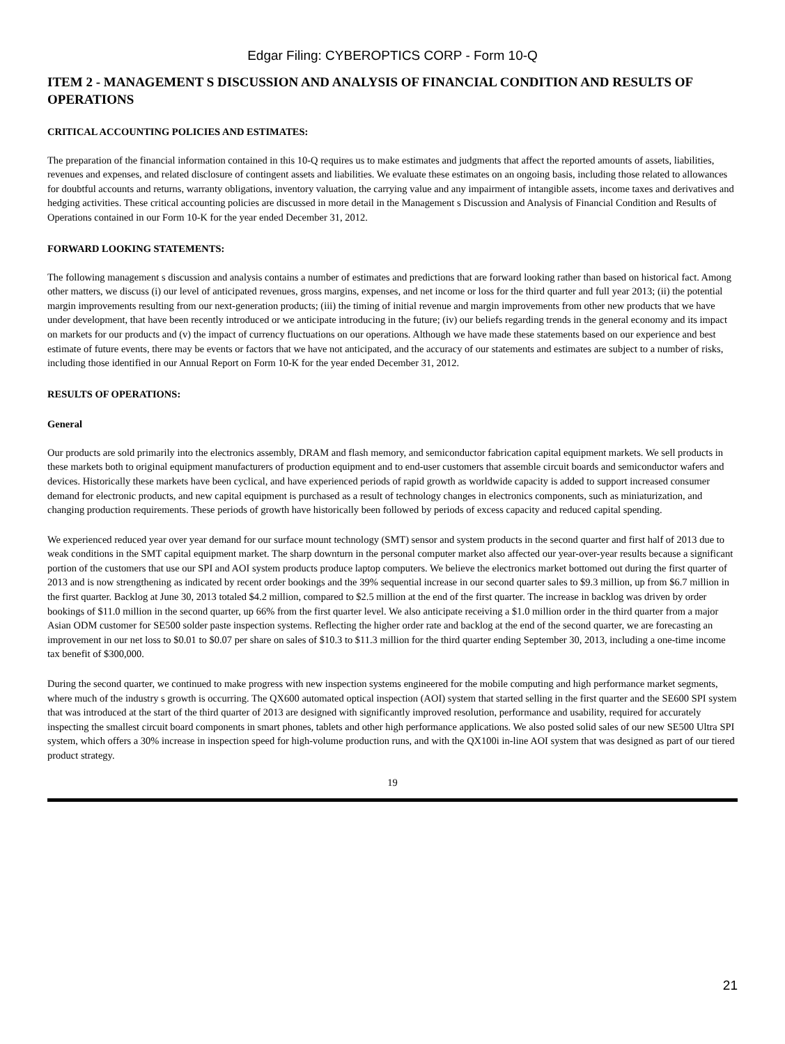Edgar Filing: CYBEROPTICS CORP - Form 10-Q
ITEM 2 - MANAGEMENT S DISCUSSION AND ANALYSIS OF FINANCIAL CONDITION AND RESULTS OF OPERATIONS
CRITICAL ACCOUNTING POLICIES AND ESTIMATES:
The preparation of the financial information contained in this 10-Q requires us to make estimates and judgments that affect the reported amounts of assets, liabilities, revenues and expenses, and related disclosure of contingent assets and liabilities. We evaluate these estimates on an ongoing basis, including those related to allowances for doubtful accounts and returns, warranty obligations, inventory valuation, the carrying value and any impairment of intangible assets, income taxes and derivatives and hedging activities. These critical accounting policies are discussed in more detail in the Management s Discussion and Analysis of Financial Condition and Results of Operations contained in our Form 10-K for the year ended December 31, 2012.
FORWARD LOOKING STATEMENTS:
The following management s discussion and analysis contains a number of estimates and predictions that are forward looking rather than based on historical fact. Among other matters, we discuss (i) our level of anticipated revenues, gross margins, expenses, and net income or loss for the third quarter and full year 2013; (ii) the potential margin improvements resulting from our next-generation products; (iii) the timing of initial revenue and margin improvements from other new products that we have under development, that have been recently introduced or we anticipate introducing in the future; (iv) our beliefs regarding trends in the general economy and its impact on markets for our products and (v) the impact of currency fluctuations on our operations. Although we have made these statements based on our experience and best estimate of future events, there may be events or factors that we have not anticipated, and the accuracy of our statements and estimates are subject to a number of risks, including those identified in our Annual Report on Form 10-K for the year ended December 31, 2012.
RESULTS OF OPERATIONS:
General
Our products are sold primarily into the electronics assembly, DRAM and flash memory, and semiconductor fabrication capital equipment markets. We sell products in these markets both to original equipment manufacturers of production equipment and to end-user customers that assemble circuit boards and semiconductor wafers and devices. Historically these markets have been cyclical, and have experienced periods of rapid growth as worldwide capacity is added to support increased consumer demand for electronic products, and new capital equipment is purchased as a result of technology changes in electronics components, such as miniaturization, and changing production requirements. These periods of growth have historically been followed by periods of excess capacity and reduced capital spending.
We experienced reduced year over year demand for our surface mount technology (SMT) sensor and system products in the second quarter and first half of 2013 due to weak conditions in the SMT capital equipment market. The sharp downturn in the personal computer market also affected our year-over-year results because a significant portion of the customers that use our SPI and AOI system products produce laptop computers. We believe the electronics market bottomed out during the first quarter of 2013 and is now strengthening as indicated by recent order bookings and the 39% sequential increase in our second quarter sales to $9.3 million, up from $6.7 million in the first quarter. Backlog at June 30, 2013 totaled $4.2 million, compared to $2.5 million at the end of the first quarter. The increase in backlog was driven by order bookings of $11.0 million in the second quarter, up 66% from the first quarter level. We also anticipate receiving a $1.0 million order in the third quarter from a major Asian ODM customer for SE500 solder paste inspection systems. Reflecting the higher order rate and backlog at the end of the second quarter, we are forecasting an improvement in our net loss to $0.01 to $0.07 per share on sales of $10.3 to $11.3 million for the third quarter ending September 30, 2013, including a one-time income tax benefit of $300,000.
During the second quarter, we continued to make progress with new inspection systems engineered for the mobile computing and high performance market segments, where much of the industry s growth is occurring. The QX600 automated optical inspection (AOI) system that started selling in the first quarter and the SE600 SPI system that was introduced at the start of the third quarter of 2013 are designed with significantly improved resolution, performance and usability, required for accurately inspecting the smallest circuit board components in smart phones, tablets and other high performance applications. We also posted solid sales of our new SE500 Ultra SPI system, which offers a 30% increase in inspection speed for high-volume production runs, and with the QX100i in-line AOI system that was designed as part of our tiered product strategy.
19
21